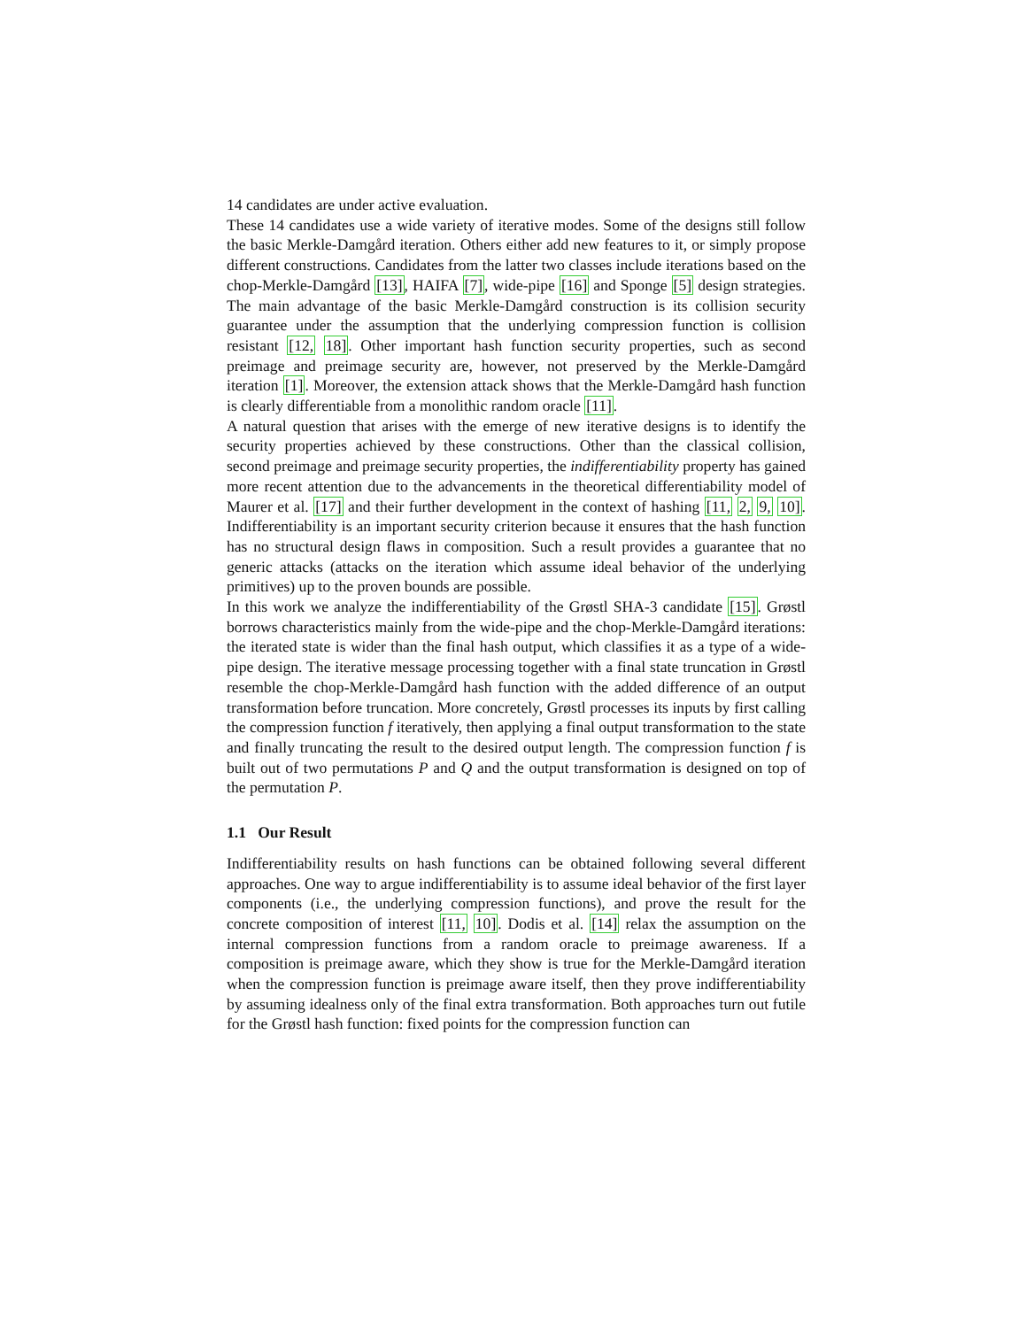14 candidates are under active evaluation.
These 14 candidates use a wide variety of iterative modes. Some of the designs still follow the basic Merkle-Damgård iteration. Others either add new features to it, or simply propose different constructions. Candidates from the latter two classes include iterations based on the chop-Merkle-Damgård [13], HAIFA [7], wide-pipe [16] and Sponge [5] design strategies. The main advantage of the basic Merkle-Damgård construction is its collision security guarantee under the assumption that the underlying compression function is collision resistant [12, 18]. Other important hash function security properties, such as second preimage and preimage security are, however, not preserved by the Merkle-Damgård iteration [1]. Moreover, the extension attack shows that the Merkle-Damgård hash function is clearly differentiable from a monolithic random oracle [11].
A natural question that arises with the emerge of new iterative designs is to identify the security properties achieved by these constructions. Other than the classical collision, second preimage and preimage security properties, the indifferentiability property has gained more recent attention due to the advancements in the theoretical differentiability model of Maurer et al. [17] and their further development in the context of hashing [11, 2, 9, 10]. Indifferentiability is an important security criterion because it ensures that the hash function has no structural design flaws in composition. Such a result provides a guarantee that no generic attacks (attacks on the iteration which assume ideal behavior of the underlying primitives) up to the proven bounds are possible.
In this work we analyze the indifferentiability of the Grøstl SHA-3 candidate [15]. Grøstl borrows characteristics mainly from the wide-pipe and the chop-Merkle-Damgård iterations: the iterated state is wider than the final hash output, which classifies it as a type of a wide-pipe design. The iterative message processing together with a final state truncation in Grøstl resemble the chop-Merkle-Damgård hash function with the added difference of an output transformation before truncation. More concretely, Grøstl processes its inputs by first calling the compression function f iteratively, then applying a final output transformation to the state and finally truncating the result to the desired output length. The compression function f is built out of two permutations P and Q and the output transformation is designed on top of the permutation P.
1.1 Our Result
Indifferentiability results on hash functions can be obtained following several different approaches. One way to argue indifferentiability is to assume ideal behavior of the first layer components (i.e., the underlying compression functions), and prove the result for the concrete composition of interest [11, 10]. Dodis et al. [14] relax the assumption on the internal compression functions from a random oracle to preimage awareness. If a composition is preimage aware, which they show is true for the Merkle-Damgård iteration when the compression function is preimage aware itself, then they prove indifferentiability by assuming idealness only of the final extra transformation. Both approaches turn out futile for the Grøstl hash function: fixed points for the compression function can